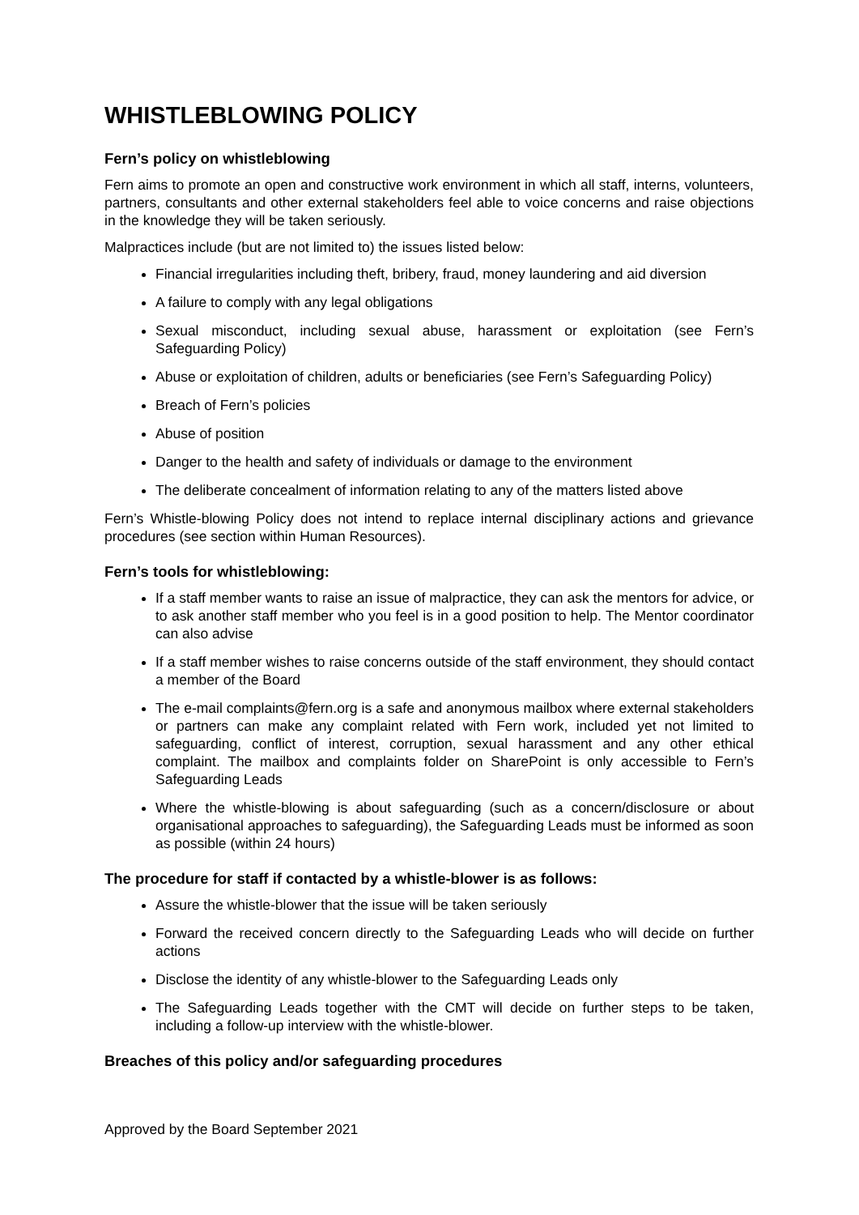WHISTLEBLOWING POLICY
Fern’s policy on whistleblowing
Fern aims to promote an open and constructive work environment in which all staff, interns, volunteers, partners, consultants and other external stakeholders feel able to voice concerns and raise objections in the knowledge they will be taken seriously.
Malpractices include (but are not limited to) the issues listed below:
Financial irregularities including theft, bribery, fraud, money laundering and aid diversion
A failure to comply with any legal obligations
Sexual misconduct, including sexual abuse, harassment or exploitation (see Fern’s Safeguarding Policy)
Abuse or exploitation of children, adults or beneficiaries (see Fern’s Safeguarding Policy)
Breach of Fern’s policies
Abuse of position
Danger to the health and safety of individuals or damage to the environment
The deliberate concealment of information relating to any of the matters listed above
Fern’s Whistle-blowing Policy does not intend to replace internal disciplinary actions and grievance procedures (see section within Human Resources).
Fern’s tools for whistleblowing:
If a staff member wants to raise an issue of malpractice, they can ask the mentors for advice, or to ask another staff member who you feel is in a good position to help. The Mentor coordinator can also advise
If a staff member wishes to raise concerns outside of the staff environment, they should contact a member of the Board
The e-mail complaints@fern.org is a safe and anonymous mailbox where external stakeholders or partners can make any complaint related with Fern work, included yet not limited to safeguarding, conflict of interest, corruption, sexual harassment and any other ethical complaint. The mailbox and complaints folder on SharePoint is only accessible to Fern’s Safeguarding Leads
Where the whistle-blowing is about safeguarding (such as a concern/disclosure or about organisational approaches to safeguarding), the Safeguarding Leads must be informed as soon as possible (within 24 hours)
The procedure for staff if contacted by a whistle-blower is as follows:
Assure the whistle-blower that the issue will be taken seriously
Forward the received concern directly to the Safeguarding Leads who will decide on further actions
Disclose the identity of any whistle-blower to the Safeguarding Leads only
The Safeguarding Leads together with the CMT will decide on further steps to be taken, including a follow-up interview with the whistle-blower.
Breaches of this policy and/or safeguarding procedures
Approved by the Board September 2021